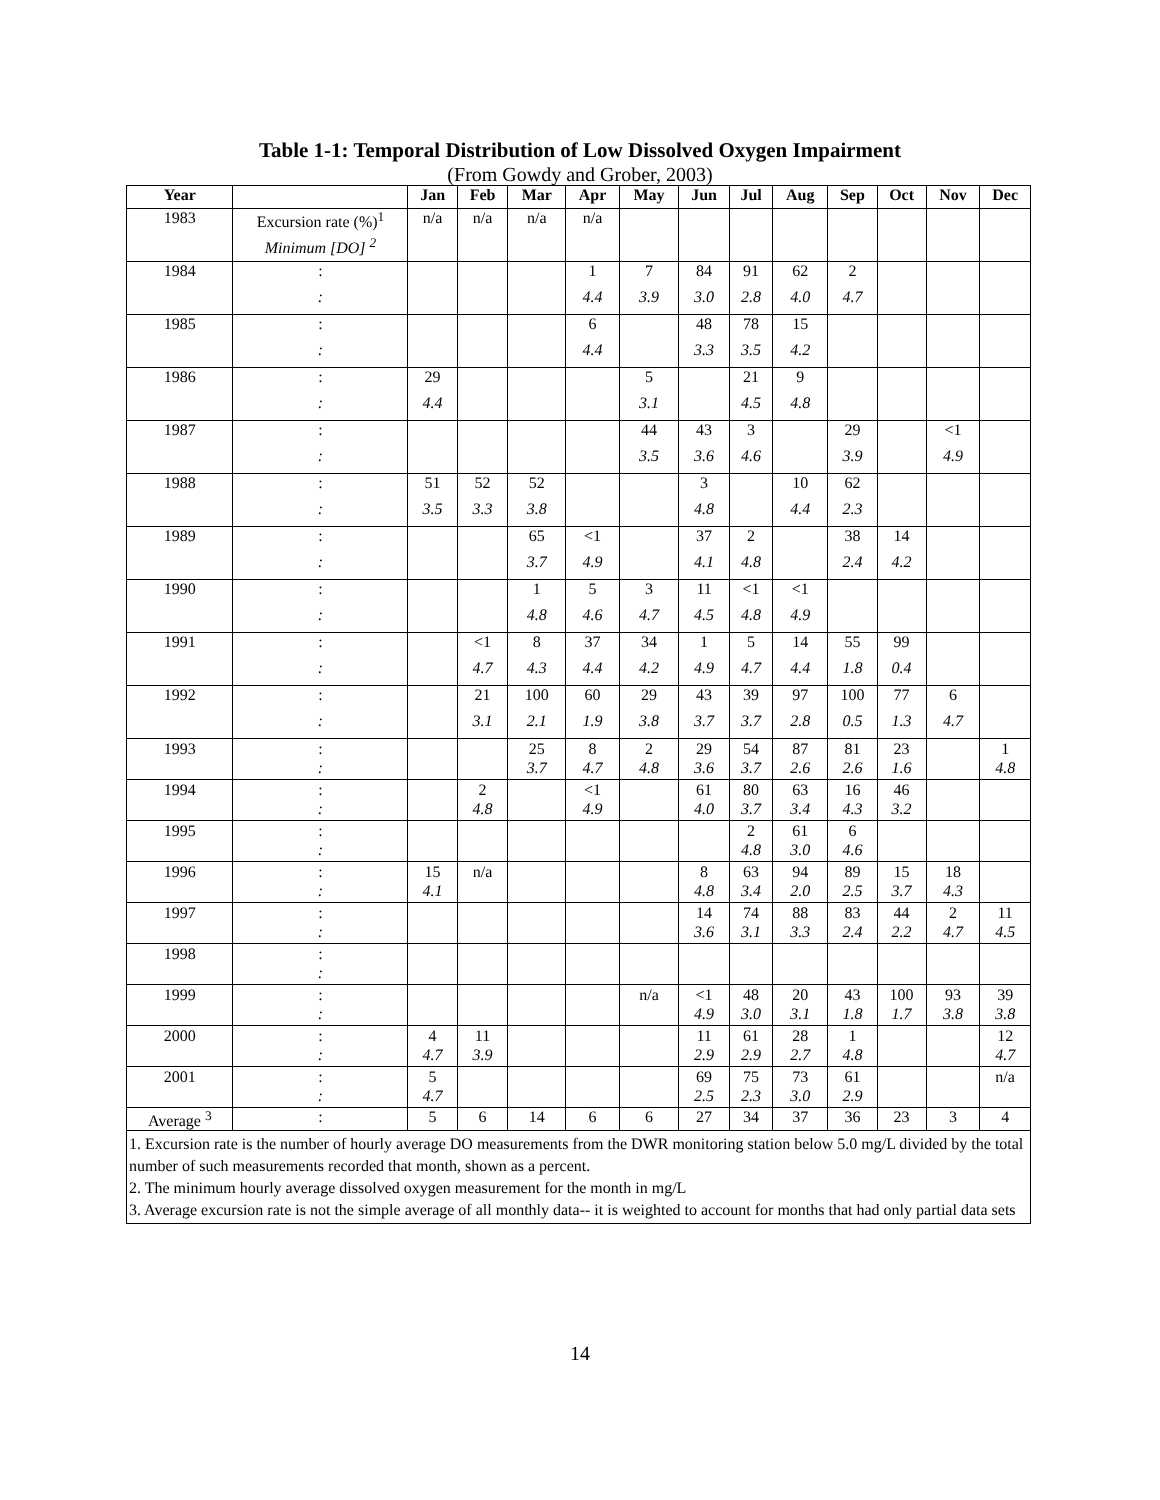Table 1-1: Temporal Distribution of Low Dissolved Oxygen Impairment
(From Gowdy and Grober, 2003)
| Year | | Jan | Feb | Mar | Apr | May | Jun | Jul | Aug | Sep | Oct | Nov | Dec |
| --- | --- | --- | --- | --- | --- | --- | --- | --- | --- | --- | --- | --- | --- |
| 1983 | Excursion rate (%)<sup>1</sup> | n/a | n/a | n/a | n/a | | | | | | | | |
| | Minimum [DO] <sup>2</sup> | | | | | | | | | | | | |
| 1984 | : | | | | 1 | 7 | 84 | 91 | 62 | 2 | | | |
| | : | | | | 4.4 | 3.9 | 3.0 | 2.8 | 4.0 | 4.7 | | | |
| 1985 | : | | | | 6 | | 48 | 78 | 15 | | | | |
| | : | | | | 4.4 | | 3.3 | 3.5 | 4.2 | | | | |
| 1986 | : | 29 | | | | 5 | | 21 | 9 | | | | |
| | : | 4.4 | | | | 3.1 | | 4.5 | 4.8 | | | | |
| 1987 | : | | | | | 44 | 43 | 3 | | 29 | | <1 | |
| | : | | | | | 3.5 | 3.6 | 4.6 | | 3.9 | | 4.9 | |
| 1988 | : | 51 | 52 | 52 | | | 3 | | 10 | 62 | | | |
| | : | 3.5 | 3.3 | 3.8 | | | 4.8 | | 4.4 | 2.3 | | | |
| 1989 | : | | | 65 | <1 | | 37 | 2 | | 38 | 14 | | |
| | : | | | 3.7 | 4.9 | | 4.1 | 4.8 | | 2.4 | 4.2 | | |
| 1990 | : | | | 1 | 5 | 3 | 11 | <1 | <1 | | | | |
| | : | | | 4.8 | 4.6 | 4.7 | 4.5 | 4.8 | 4.9 | | | | |
| 1991 | : | | <1 | 8 | 37 | 34 | 1 | 5 | 14 | 55 | 99 | | |
| | : | | 4.7 | 4.3 | 4.4 | 4.2 | 4.9 | 4.7 | 4.4 | 1.8 | 0.4 | | |
| 1992 | : | | 21 | 100 | 60 | 29 | 43 | 39 | 97 | 100 | 77 | 6 | |
| | : | | 3.1 | 2.1 | 1.9 | 3.8 | 3.7 | 3.7 | 2.8 | 0.5 | 1.3 | 4.7 | |
| 1993 | : | | | 25 | 8 | 2 | 29 | 54 | 87 | 81 | 23 | | 1 |
| | : | | | 3.7 | 4.7 | 4.8 | 3.6 | 3.7 | 2.6 | 2.6 | 1.6 | | 4.8 |
| 1994 | : | | 2 | | <1 | | 61 | 80 | 63 | 16 | 46 | | |
| | : | | 4.8 | | 4.9 | | 4.0 | 3.7 | 3.4 | 4.3 | 3.2 | | |
| 1995 | : | | | | | | | 2 | 61 | 6 | | | |
| | : | | | | | | | 4.8 | 3.0 | 4.6 | | | |
| 1996 | : | 15 | n/a | | | | 8 | 63 | 94 | 89 | 15 | 18 | |
| | : | 4.1 | | | | | 4.8 | 3.4 | 2.0 | 2.5 | 3.7 | 4.3 | |
| 1997 | : | | | | | | 14 | 74 | 88 | 83 | 44 | 2 | 11 |
| | : | | | | | | 3.6 | 3.1 | 3.3 | 2.4 | 2.2 | 4.7 | 4.5 |
| 1998 | : | | | | | | | | | | | | |
| | : | | | | | | | | | | | | |
| 1999 | : | | | | | n/a | <1 | 48 | 20 | 43 | 100 | 93 | 39 |
| | : | | | | | | 4.9 | 3.0 | 3.1 | 1.8 | 1.7 | 3.8 | 3.8 |
| 2000 | : | 4 | 11 | | | | 11 | 61 | 28 | 1 | | | 12 |
| | : | 4.7 | 3.9 | | | | 2.9 | 2.9 | 2.7 | 4.8 | | | 4.7 |
| 2001 | : | 5 | | | | | 69 | 75 | 73 | 61 | | | n/a |
| | : | 4.7 | | | | | 2.5 | 2.3 | 3.0 | 2.9 | | | |
| Average <sup>3</sup> | : | 5 | 6 | 14 | 6 | 6 | 27 | 34 | 37 | 36 | 23 | 3 | 4 |
| 1. Excursion rate is the number of hourly average DO measurements from the DWR monitoring station below 5.0 mg/L divided by the total number of such measurements recorded that month, shown as a percent. 2. The minimum hourly average dissolved oxygen measurement for the month in mg/L 3. Average excursion rate is not the simple average of all monthly data-- it is weighted to account for months that had only partial data sets | | | | | | | | | | | | | |
14